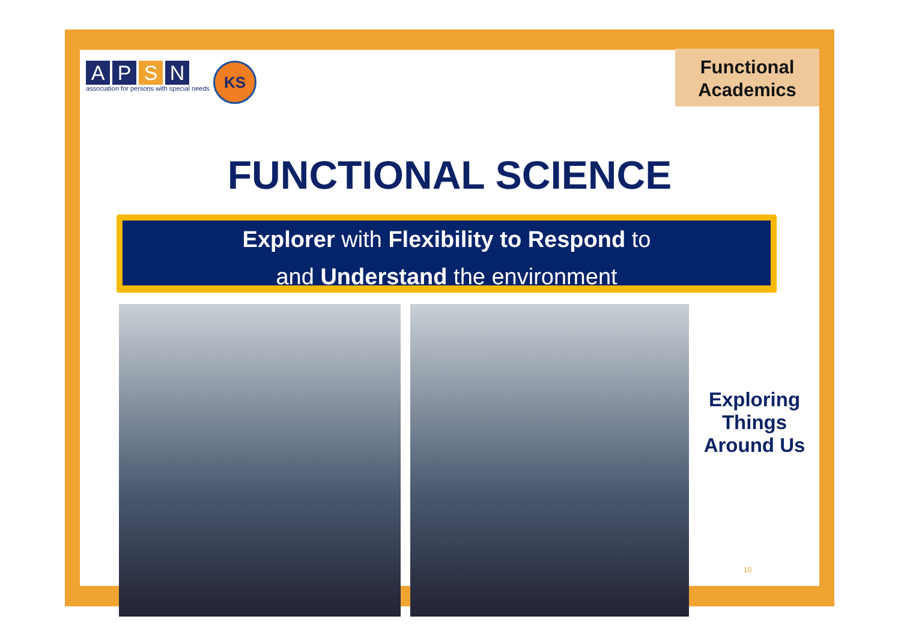APSN
association for persons with special needs
KS
Functional Academics
FUNCTIONAL SCIENCE
Explorer with Flexibility to Respond to
and Understand the environment
Exploring Things Around Us
10